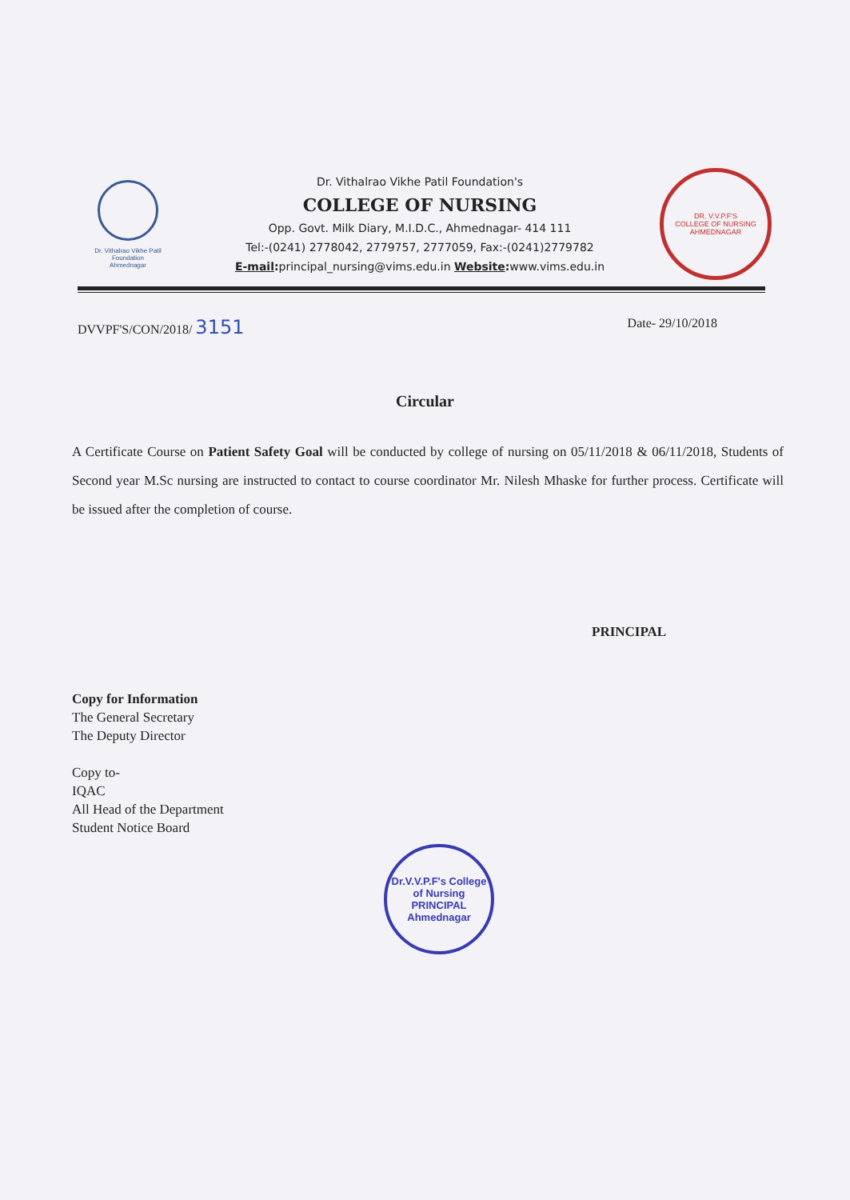Dr. Vithalrao Vikhe Patil
Foundation
Ahmednagar
Dr. Vithalrao Vikhe Patil Foundation's
COLLEGE OF NURSING
Opp. Govt. Milk Diary, M.I.D.C., Ahmednagar- 414 111
Tel:-(0241) 2778042, 2779757, 2777059, Fax:-(0241)2779782
E-mail: principal_nursing@vims.edu.in Website: www.vims.edu.in
DR. V.V.P.F'S
COLLEGE OF NURSING
AHMEDNAGAR
DVVPF'S/CON/2018/ 3151 Date- 29/10/2018
Circular
A Certificate Course on Patient Safety Goal will be conducted by college of nursing on 05/11/2018 & 06/11/2018, Students of Second year M.Sc nursing are instructed to contact to course coordinator Mr. Nilesh Mhaske for further process. Certificate will be issued after the completion of course.
PRINCIPAL
Copy for Information
The General Secretary
The Deputy Director
Copy to-
IQAC
All Head of the Department
Student Notice Board
Dr.V.V.P.F's College of Nursing
PRINCIPAL
Ahmednagar